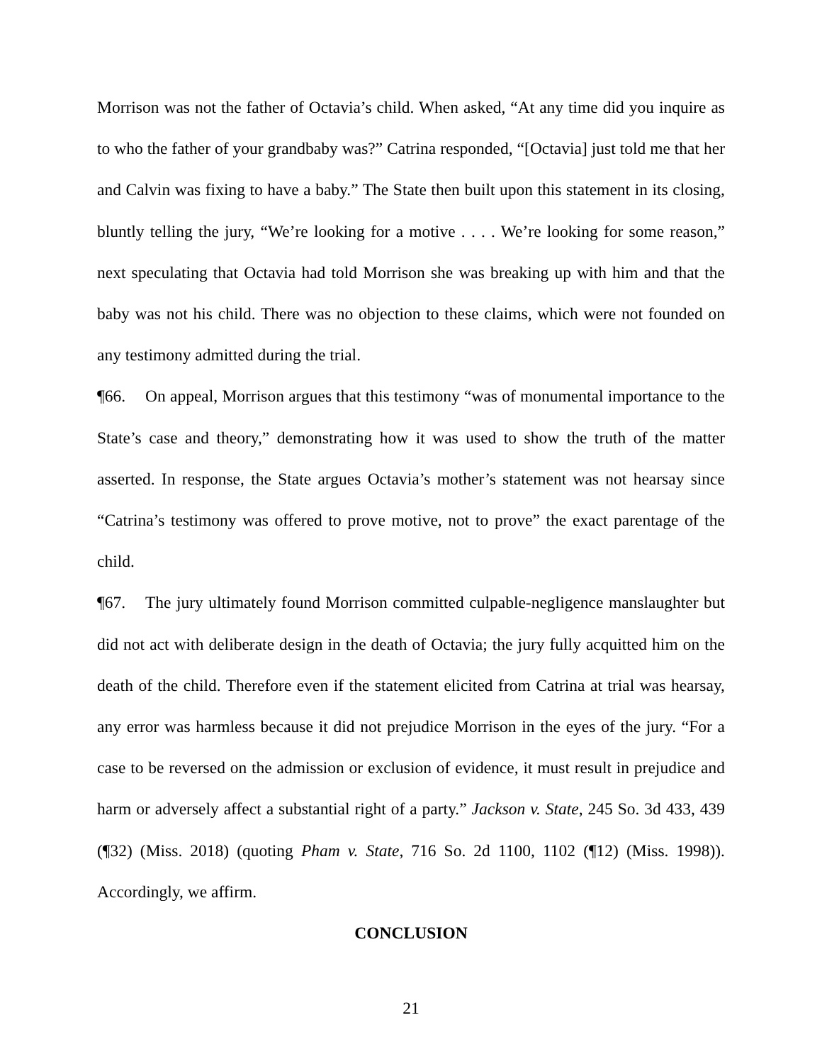Morrison was not the father of Octavia’s child. When asked, “At any time did you inquire as to who the father of your grandbaby was?” Catrina responded, “[Octavia] just told me that her and Calvin was fixing to have a baby.” The State then built upon this statement in its closing, bluntly telling the jury, “We’re looking for a motive . . . . We’re looking for some reason,” next speculating that Octavia had told Morrison she was breaking up with him and that the baby was not his child. There was no objection to these claims, which were not founded on any testimony admitted during the trial.
¶66. On appeal, Morrison argues that this testimony “was of monumental importance to the State’s case and theory,” demonstrating how it was used to show the truth of the matter asserted. In response, the State argues Octavia’s mother’s statement was not hearsay since “Catrina’s testimony was offered to prove motive, not to prove” the exact parentage of the child.
¶67. The jury ultimately found Morrison committed culpable-negligence manslaughter but did not act with deliberate design in the death of Octavia; the jury fully acquitted him on the death of the child. Therefore even if the statement elicited from Catrina at trial was hearsay, any error was harmless because it did not prejudice Morrison in the eyes of the jury. “For a case to be reversed on the admission or exclusion of evidence, it must result in prejudice and harm or adversely affect a substantial right of a party.” Jackson v. State, 245 So. 3d 433, 439 (¶32) (Miss. 2018) (quoting Pham v. State, 716 So. 2d 1100, 1102 (¶12) (Miss. 1998)). Accordingly, we affirm.
CONCLUSION
21